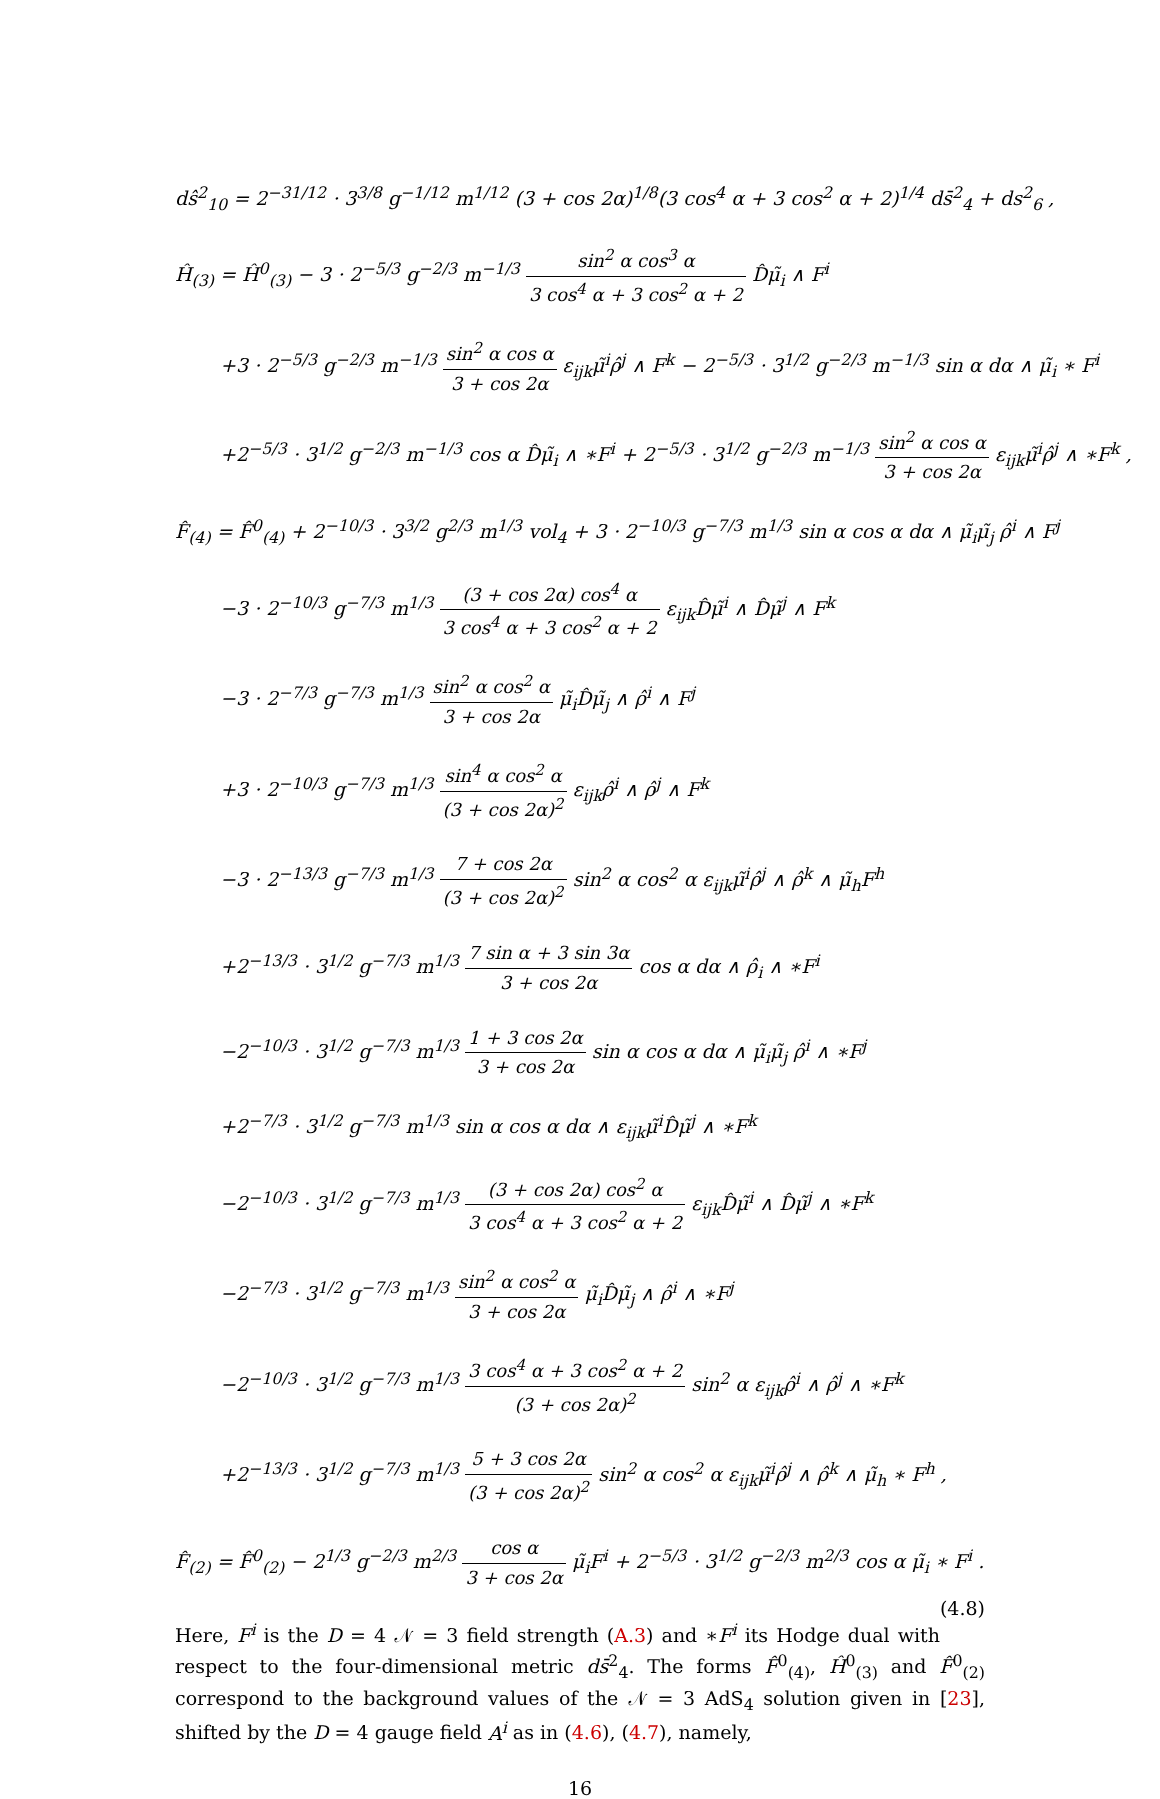dŝ<sup>2</sup><sub>10</sub> = 2<sup>−31/12</sup> · 3<sup>3/8</sup> g<sup>−1/12</sup> m<sup>1/12</sup> (3 + cos 2α)<sup>1/8</sup>(3 cos<sup>4</sup> α + 3 cos<sup>2</sup> α + 2)<sup>1/4</sup> ds̄<sup>2</sup><sub>4</sub> + ds<sup>2</sup><sub>6</sub> ,
Ĥ<sub>(3)</sub> = Ĥ<sup>0</sup><sub>(3)</sub> − 3 · 2<sup>−5/3</sup> g<sup>−2/3</sup> m<sup>−1/3</sup> sin<sup>2</sup> α cos<sup>3</sup> α 3 cos<sup>4</sup> α + 3 cos<sup>2</sup> α + 2 D̂μ̃<sub>i</sub> ∧ F<sup>i</sup>
+3 · 2<sup>−5/3</sup> g<sup>−2/3</sup> m<sup>−1/3</sup> sin<sup>2</sup> α cos α 3 + cos 2α ε<sub>ijk</sub>μ̃<sup>i</sup>ρ̂<sup>j</sup> ∧ F<sup>k</sup> − 2<sup>−5/3</sup> · 3<sup>1/2</sup> g<sup>−2/3</sup> m<sup>−1/3</sup> sin α dα ∧ μ̃<sub>i</sub> ∗ F<sup>i</sup>
+2<sup>−5/3</sup> · 3<sup>1/2</sup> g<sup>−2/3</sup> m<sup>−1/3</sup> cos α D̂μ̃<sub>i</sub> ∧ ∗F<sup>i</sup> + 2<sup>−5/3</sup> · 3<sup>1/2</sup> g<sup>−2/3</sup> m<sup>−1/3</sup> sin<sup>2</sup> α cos α 3 + cos 2α ε<sub>ijk</sub>μ̃<sup>i</sup>ρ̂<sup>j</sup> ∧ ∗F<sup>k</sup> ,
F̂<sub>(4)</sub> = F̂<sup>0</sup><sub>(4)</sub> + 2<sup>−10/3</sup> · 3<sup>3/2</sup> g<sup>2/3</sup> m<sup>1/3</sup> vol<sub>4</sub> + 3 · 2<sup>−10/3</sup> g<sup>−7/3</sup> m<sup>1/3</sup> sin α cos α dα ∧ μ̃<sub>i</sub>μ̃<sub>j</sub> ρ̂<sup>i</sup> ∧ F<sup>j</sup>
−3 · 2<sup>−10/3</sup> g<sup>−7/3</sup> m<sup>1/3</sup> (3 + cos 2α) cos<sup>4</sup> α 3 cos<sup>4</sup> α + 3 cos<sup>2</sup> α + 2 ε<sub>ijk</sub>D̂μ̃<sup>i</sup> ∧ D̂μ̃<sup>j</sup> ∧ F<sup>k</sup>
−3 · 2<sup>−7/3</sup> g<sup>−7/3</sup> m<sup>1/3</sup> sin<sup>2</sup> α cos<sup>2</sup> α 3 + cos 2α μ̃<sub>i</sub>D̂μ̃<sub>j</sub> ∧ ρ̂<sup>i</sup> ∧ F<sup>j</sup>
+3 · 2<sup>−10/3</sup> g<sup>−7/3</sup> m<sup>1/3</sup> sin<sup>4</sup> α cos<sup>2</sup> α (3 + cos 2α)<sup>2</sup> ε<sub>ijk</sub>ρ̂<sup>i</sup> ∧ ρ̂<sup>j</sup> ∧ F<sup>k</sup>
−3 · 2<sup>−13/3</sup> g<sup>−7/3</sup> m<sup>1/3</sup> 7 + cos 2α (3 + cos 2α)<sup>2</sup> sin<sup>2</sup> α cos<sup>2</sup> α ε<sub>ijk</sub>μ̃<sup>i</sup>ρ̂<sup>j</sup> ∧ ρ̂<sup>k</sup> ∧ μ̃<sub>h</sub>F<sup>h</sup>
+2<sup>−13/3</sup> · 3<sup>1/2</sup> g<sup>−7/3</sup> m<sup>1/3</sup> 7 sin α + 3 sin 3α 3 + cos 2α cos α dα ∧ ρ̂<sub>i</sub> ∧ ∗F<sup>i</sup>
−2<sup>−10/3</sup> · 3<sup>1/2</sup> g<sup>−7/3</sup> m<sup>1/3</sup> 1 + 3 cos 2α 3 + cos 2α sin α cos α dα ∧ μ̃<sub>i</sub>μ̃<sub>j</sub> ρ̂<sup>i</sup> ∧ ∗F<sup>j</sup>
+2<sup>−7/3</sup> · 3<sup>1/2</sup> g<sup>−7/3</sup> m<sup>1/3</sup> sin α cos α dα ∧ ε<sub>ijk</sub>μ̃<sup>i</sup>D̂μ̃<sup>j</sup> ∧ ∗F<sup>k</sup>
−2<sup>−10/3</sup> · 3<sup>1/2</sup> g<sup>−7/3</sup> m<sup>1/3</sup> (3 + cos 2α) cos<sup>2</sup> α 3 cos<sup>4</sup> α + 3 cos<sup>2</sup> α + 2 ε<sub>ijk</sub>D̂μ̃<sup>i</sup> ∧ D̂μ̃<sup>j</sup> ∧ ∗F<sup>k</sup>
−2<sup>−7/3</sup> · 3<sup>1/2</sup> g<sup>−7/3</sup> m<sup>1/3</sup> sin<sup>2</sup> α cos<sup>2</sup> α 3 + cos 2α μ̃<sub>i</sub>D̂μ̃<sub>j</sub> ∧ ρ̂<sup>i</sup> ∧ ∗F<sup>j</sup>
−2<sup>−10/3</sup> · 3<sup>1/2</sup> g<sup>−7/3</sup> m<sup>1/3</sup> 3 cos<sup>4</sup> α + 3 cos<sup>2</sup> α + 2 (3 + cos 2α)<sup>2</sup> sin<sup>2</sup> α ε<sub>ijk</sub>ρ̂<sup>i</sup> ∧ ρ̂<sup>j</sup> ∧ ∗F<sup>k</sup>
+2<sup>−13/3</sup> · 3<sup>1/2</sup> g<sup>−7/3</sup> m<sup>1/3</sup> 5 + 3 cos 2α (3 + cos 2α)<sup>2</sup> sin<sup>2</sup> α cos<sup>2</sup> α ε<sub>ijk</sub>μ̃<sup>i</sup>ρ̂<sup>j</sup> ∧ ρ̂<sup>k</sup> ∧ μ̃<sub>h</sub> ∗ F<sup>h</sup> ,
F̂<sub>(2)</sub> = F̂<sup>0</sup><sub>(2)</sub> − 2<sup>1/3</sup> g<sup>−2/3</sup> m<sup>2/3</sup> cos α 3 + cos 2α μ̃<sub>i</sub>F<sup>i</sup> + 2<sup>−5/3</sup> · 3<sup>1/2</sup> g<sup>−2/3</sup> m<sup>2/3</sup> cos α μ̃<sub>i</sub> ∗ F<sup>i</sup> . (4.8)
Here, F<sup>i</sup> is the D = 4 𝒩 = 3 field strength (A.3) and ∗F<sup>i</sup> its Hodge dual with respect to the four-dimensional metric ds̄<sup>2</sup><sub>4</sub>. The forms F̂<sup>0</sup><sub>(4)</sub>, Ĥ<sup>0</sup><sub>(3)</sub> and F̂<sup>0</sup><sub>(2)</sub> correspond to the background values of the 𝒩 = 3 AdS<sub>4</sub> solution given in [23], shifted by the D = 4 gauge field A<sup>i</sup> as in (4.6), (4.7), namely,
16